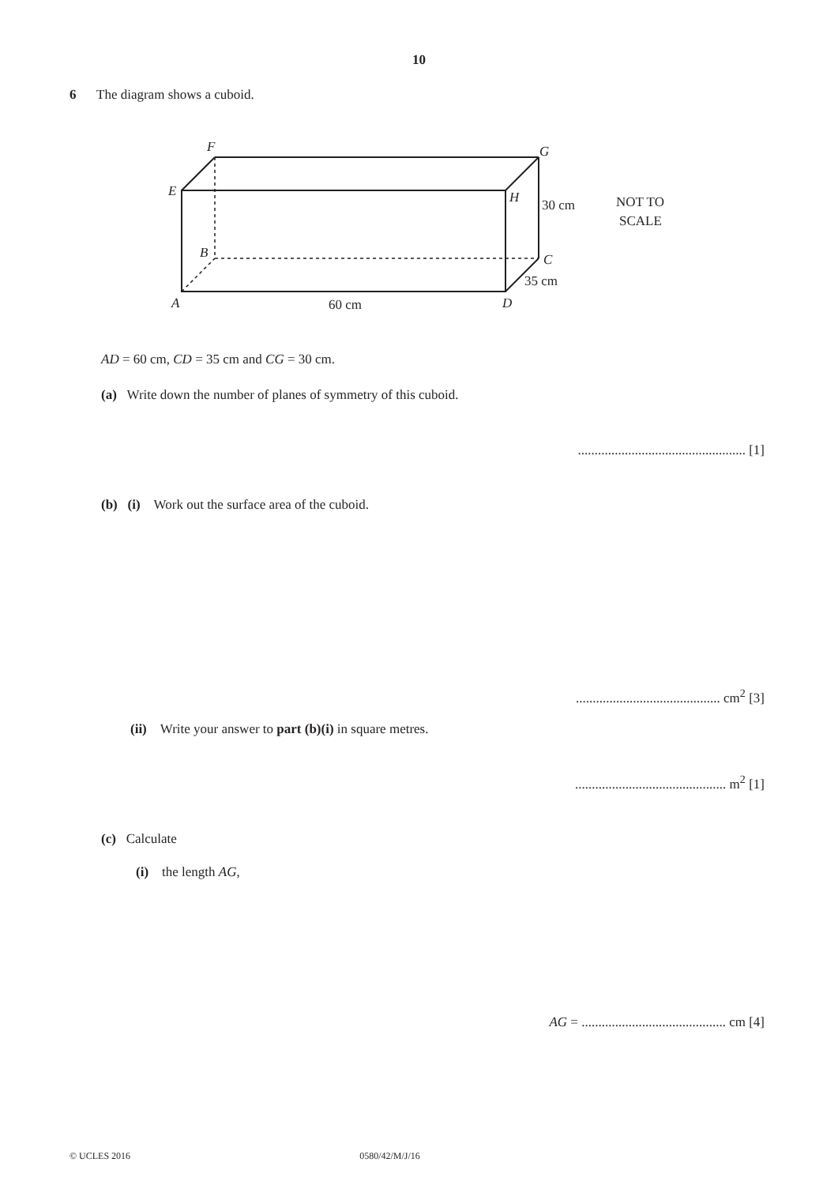10
6 The diagram shows a cuboid.
F
G
E
H
B
C
A
D
30 cm
35 cm
60 cm
NOT TO
SCALE
AD = 60 cm, CD = 35 cm and CG = 30 cm.
(a) Write down the number of planes of symmetry of this cuboid.
.................................................. [1]
(b) (i) Work out the surface area of the cuboid.
........................................... cm<sup>2</sup> [3]
(ii) Write your answer to part (b)(i) in square metres.
............................................. m<sup>2</sup> [1]
(c) Calculate
(i) the length AG,
AG = ........................................... cm [4]
© UCLES 2016 0580/42/M/J/16